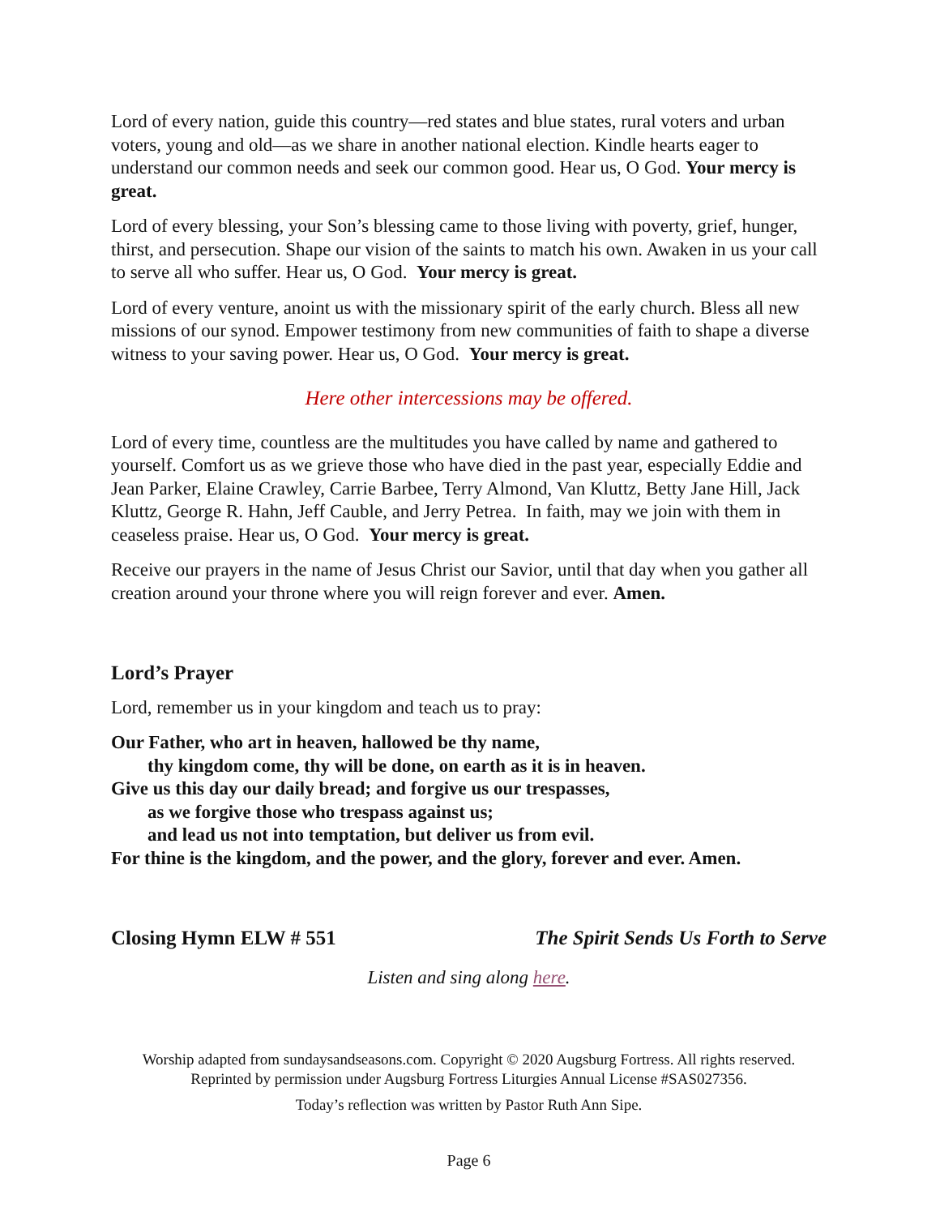Lord of every nation, guide this country—red states and blue states, rural voters and urban voters, young and old—as we share in another national election. Kindle hearts eager to understand our common needs and seek our common good. Hear us, O God. Your mercy is great.
Lord of every blessing, your Son’s blessing came to those living with poverty, grief, hunger, thirst, and persecution. Shape our vision of the saints to match his own. Awaken in us your call to serve all who suffer. Hear us, O God. Your mercy is great.
Lord of every venture, anoint us with the missionary spirit of the early church. Bless all new missions of our synod. Empower testimony from new communities of faith to shape a diverse witness to your saving power. Hear us, O God. Your mercy is great.
Here other intercessions may be offered.
Lord of every time, countless are the multitudes you have called by name and gathered to yourself. Comfort us as we grieve those who have died in the past year, especially Eddie and Jean Parker, Elaine Crawley, Carrie Barbee, Terry Almond, Van Kluttz, Betty Jane Hill, Jack Kluttz, George R. Hahn, Jeff Cauble, and Jerry Petrea. In faith, may we join with them in ceaseless praise. Hear us, O God. Your mercy is great.
Receive our prayers in the name of Jesus Christ our Savior, until that day when you gather all creation around your throne where you will reign forever and ever. Amen.
Lord’s Prayer
Lord, remember us in your kingdom and teach us to pray:
Our Father, who art in heaven, hallowed be thy name,
thy kingdom come, thy will be done, on earth as it is in heaven.
Give us this day our daily bread; and forgive us our trespasses,
as we forgive those who trespass against us;
and lead us not into temptation, but deliver us from evil.
For thine is the kingdom, and the power, and the glory, forever and ever. Amen.
Closing Hymn ELW # 551 The Spirit Sends Us Forth to Serve
Listen and sing along here.
Worship adapted from sundaysandseasons.com. Copyright © 2020 Augsburg Fortress. All rights reserved. Reprinted by permission under Augsburg Fortress Liturgies Annual License #SAS027356.
Today’s reflection was written by Pastor Ruth Ann Sipe.
Page 6